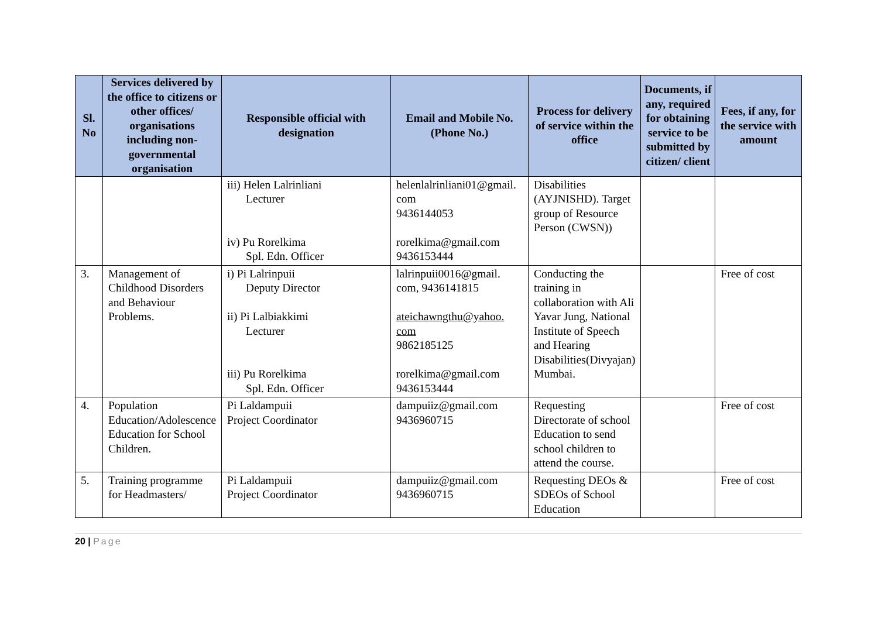| Sl. No | Services delivered by the office to citizens or other offices/ organisations including non-governmental organisation | Responsible official with designation | Email and Mobile No. (Phone No.) | Process for delivery of service within the office | Documents, if any, required for obtaining service to be submitted by citizen/ client | Fees, if any, for the service with amount |
| --- | --- | --- | --- | --- | --- | --- |
| | | iii) Helen Lalrinliani Lecturer iv) Pu Rorelkima Spl. Edn. Officer | helenlalrinliani01@gmail. com 9436144053 rorelkima@gmail.com 9436153444 | Disabilities (AYJNISHD). Target group of Resource Person (CWSN)) | | |
| 3. | Management of Childhood Disorders and Behaviour Problems. | i) Pi Lalrinpuii Deputy Director ii) Pi Lalbiakkimi Lecturer iii) Pu Rorelkima Spl. Edn. Officer | lalrinpuii0016@gmail. com, 9436141815 ateichawngthu@yahoo. com 9862185125 rorelkima@gmail.com 9436153444 | Conducting the training in collaboration with Ali Yavar Jung, National Institute of Speech and Hearing Disabilities(Divyajan) Mumbai. | | Free of cost |
| 4. | Population Education/Adolescence Education for School Children. | Pi Laldampuii Project Coordinator | dampuiiz@gmail.com 9436960715 | Requesting Directorate of school Education to send school children to attend the course. | | Free of cost |
| 5. | Training programme for Headmasters/ | Pi Laldampuii Project Coordinator | dampuiiz@gmail.com 9436960715 | Requesting DEOs & SDEOs of School Education | | Free of cost |
20 | Page